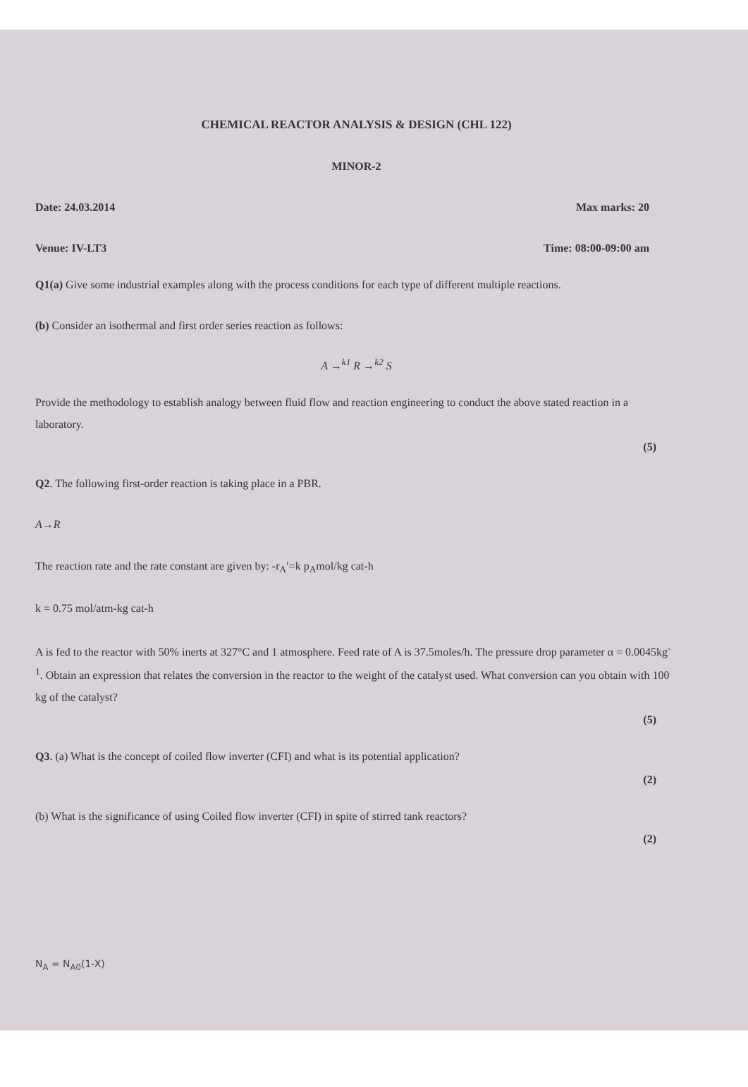CHEMICAL REACTOR ANALYSIS & DESIGN (CHL 122)
MINOR-2
Date: 24.03.2014 Max marks: 20
Venue: IV-LT3 Time: 08:00-09:00 am
Q1(a) Give some industrial examples along with the process conditions for each type of different multiple reactions.
(b) Consider an isothermal and first order series reaction as follows:
A →<sup>k1</sup> R →<sup>k2</sup> S
Provide the methodology to establish analogy between fluid flow and reaction engineering to conduct the above stated reaction in a laboratory.
(5)
Q2. The following first-order reaction is taking place in a PBR.
A→R
The reaction rate and the rate constant are given by: -r<sub>A</sub>′=k p<sub>A</sub>mol/kg cat-h
k = 0.75 mol/atm-kg cat-h
A is fed to the reactor with 50% inerts at 327°C and 1 atmosphere. Feed rate of A is 37.5moles/h. The pressure drop parameter α = 0.0045kg<sup>-1</sup>. Obtain an expression that relates the conversion in the reactor to the weight of the catalyst used. What conversion can you obtain with 100 kg of the catalyst?
(5)
Q3. (a) What is the concept of coiled flow inverter (CFI) and what is its potential application?
(2)
(b) What is the significance of using Coiled flow inverter (CFI) in spite of stirred tank reactors?
(2)
N<sub>A</sub> = N<sub>A0</sub>(1-X)